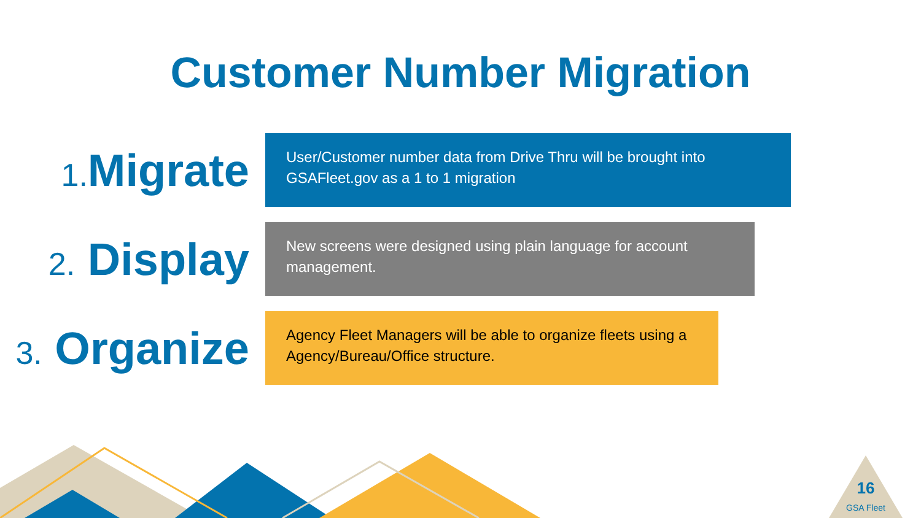Customer Number Migration
1. Migrate
User/Customer number data from Drive Thru will be brought into GSAFleet.gov as a 1 to 1 migration
2. Display
New screens were designed using plain language for account management.
3. Organize
Agency Fleet Managers will be able to organize fleets using a Agency/Bureau/Office structure.
16
GSA Fleet